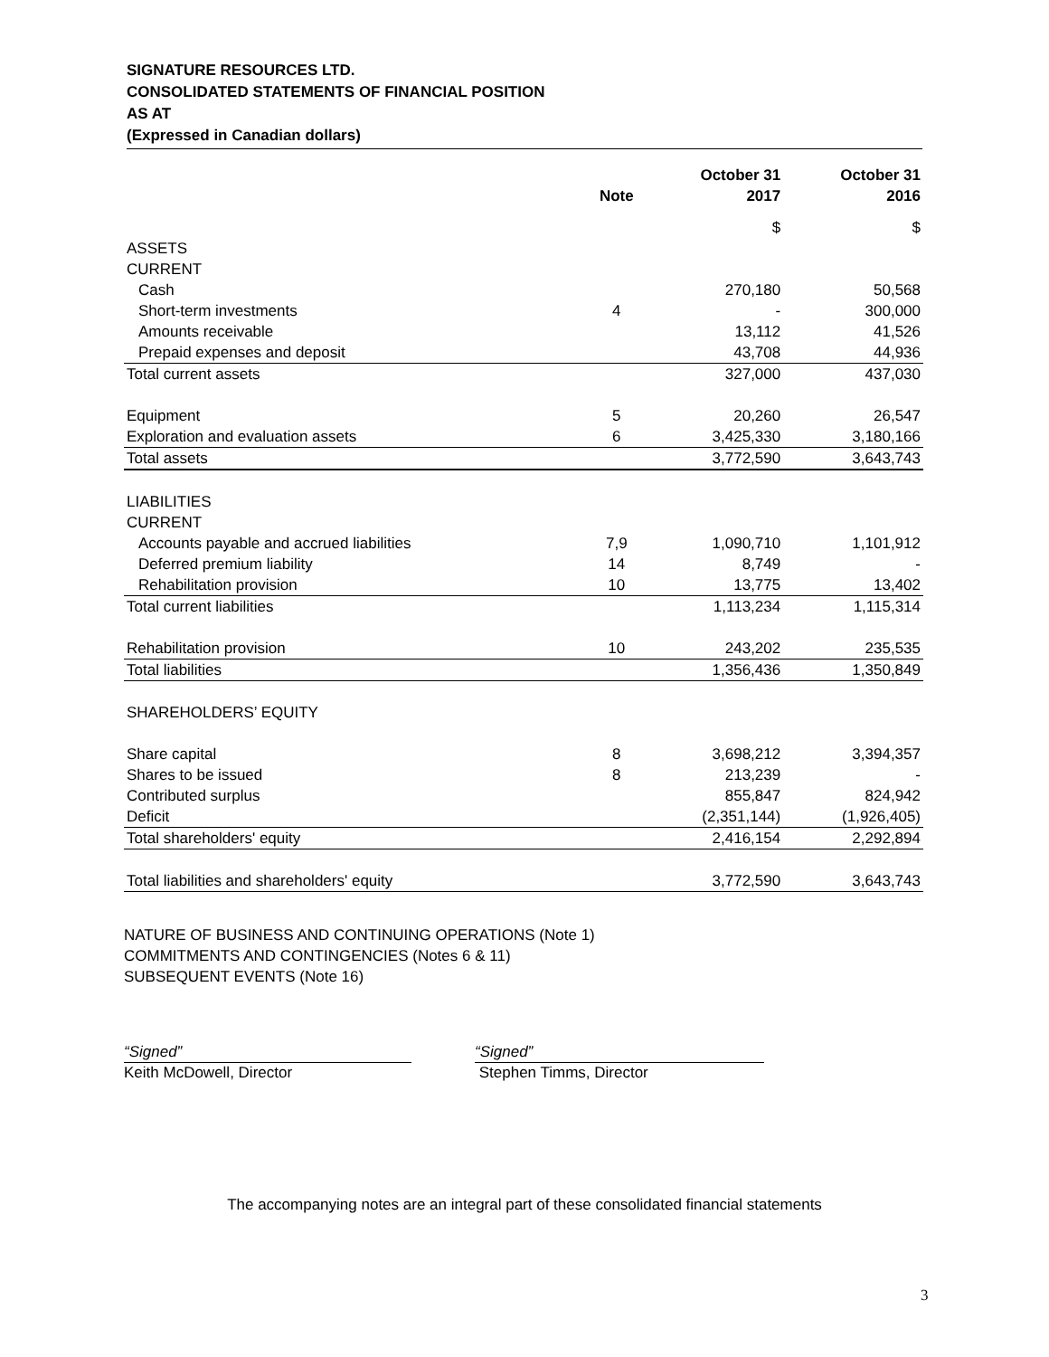SIGNATURE RESOURCES LTD.
CONSOLIDATED STATEMENTS OF FINANCIAL POSITION
AS AT
(Expressed in Canadian dollars)
| | | October 31 | October 31 |
| --- | --- | --- | --- |
| | Note | 2017 | 2016 |
| | | $ | $ |
| ASSETS | | | |
| CURRENT | | | |
| Cash | | 270,180 | 50,568 |
| Short-term investments | 4 | - | 300,000 |
| Amounts receivable | | 13,112 | 41,526 |
| Prepaid expenses and deposit | | 43,708 | 44,936 |
| Total current assets | | 327,000 | 437,030 |
| Equipment | 5 | 20,260 | 26,547 |
| Exploration and evaluation assets | 6 | 3,425,330 | 3,180,166 |
| Total assets | | 3,772,590 | 3,643,743 |
| LIABILITIES | | | |
| CURRENT | | | |
| Accounts payable and accrued liabilities | 7,9 | 1,090,710 | 1,101,912 |
| Deferred premium liability | 14 | 8,749 | - |
| Rehabilitation provision | 10 | 13,775 | 13,402 |
| Total current liabilities | | 1,113,234 | 1,115,314 |
| Rehabilitation provision | 10 | 243,202 | 235,535 |
| Total liabilities | | 1,356,436 | 1,350,849 |
| SHAREHOLDERS’ EQUITY | | | |
| Share capital | 8 | 3,698,212 | 3,394,357 |
| Shares to be issued | 8 | 213,239 | - |
| Contributed surplus | | 855,847 | 824,942 |
| Deficit | | (2,351,144) | (1,926,405) |
| Total shareholders' equity | | 2,416,154 | 2,292,894 |
| Total liabilities and shareholders' equity | | 3,772,590 | 3,643,743 |
NATURE OF BUSINESS AND CONTINUING OPERATIONS (Note 1)
COMMITMENTS AND CONTINGENCIES (Notes 6 & 11)
SUBSEQUENT EVENTS (Note 16)
“Signed”
Keith McDowell, Director
“Signed”
Stephen Timms, Director
The accompanying notes are an integral part of these consolidated financial statements
3